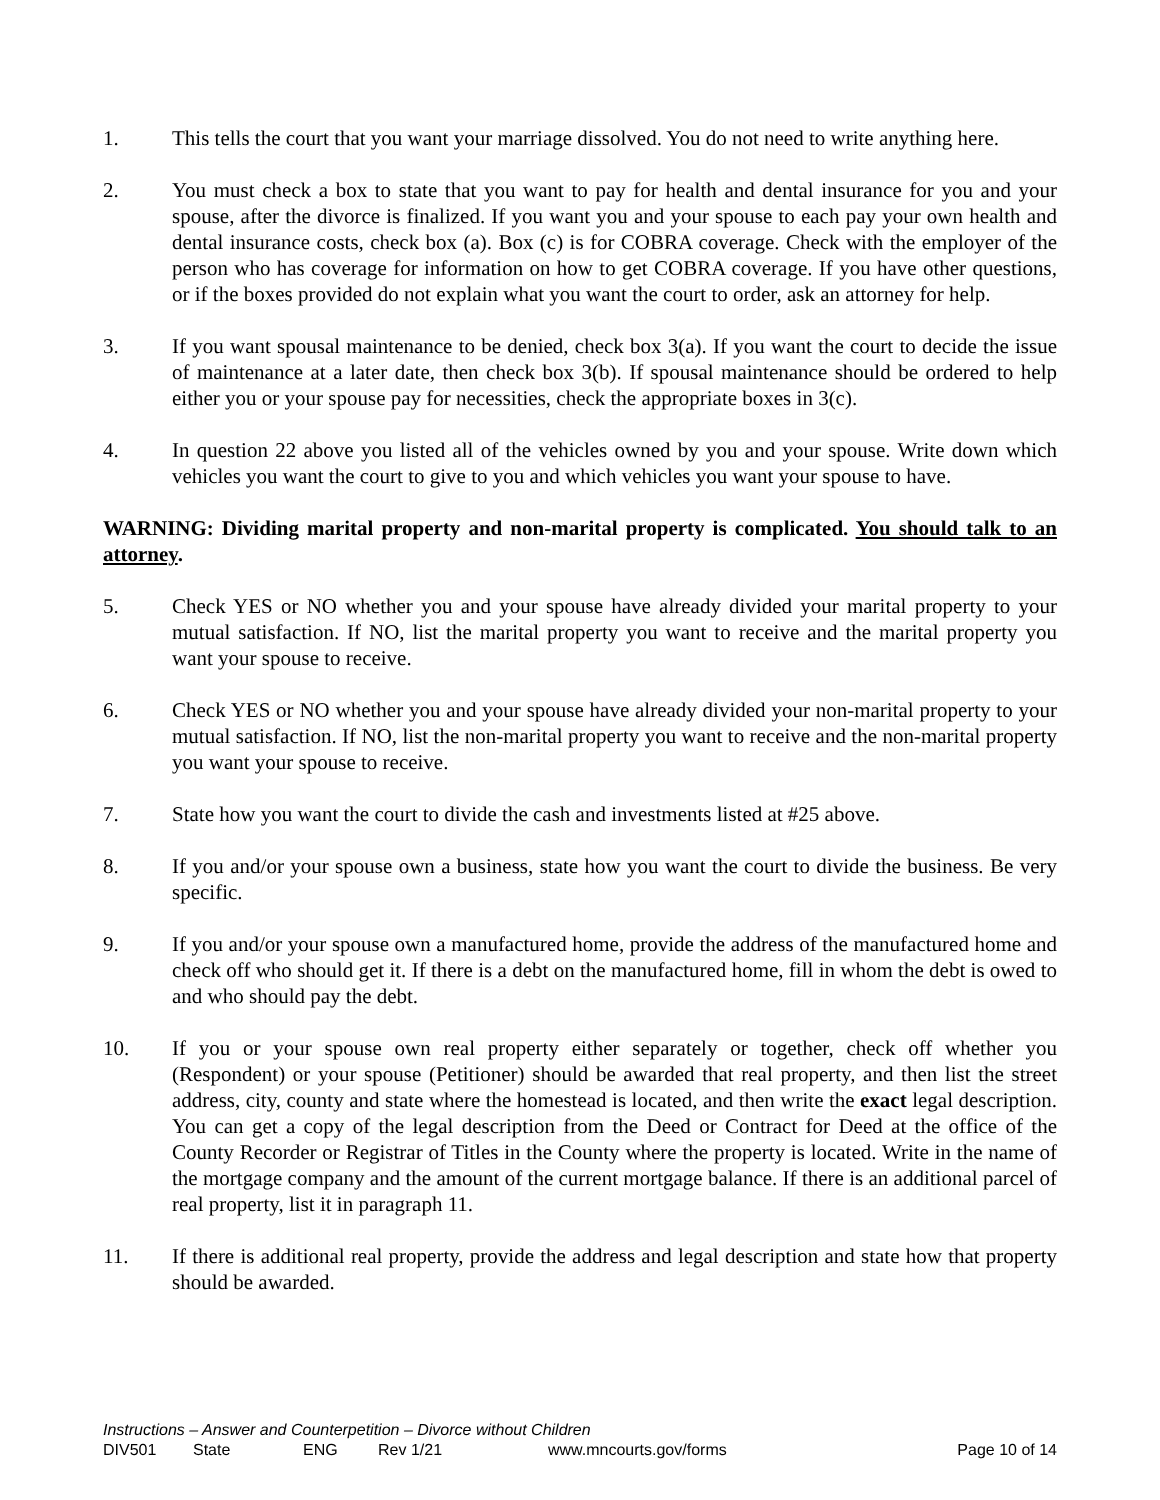1. This tells the court that you want your marriage dissolved. You do not need to write anything here.
2. You must check a box to state that you want to pay for health and dental insurance for you and your spouse, after the divorce is finalized. If you want you and your spouse to each pay your own health and dental insurance costs, check box (a). Box (c) is for COBRA coverage. Check with the employer of the person who has coverage for information on how to get COBRA coverage. If you have other questions, or if the boxes provided do not explain what you want the court to order, ask an attorney for help.
3. If you want spousal maintenance to be denied, check box 3(a). If you want the court to decide the issue of maintenance at a later date, then check box 3(b). If spousal maintenance should be ordered to help either you or your spouse pay for necessities, check the appropriate boxes in 3(c).
4. In question 22 above you listed all of the vehicles owned by you and your spouse. Write down which vehicles you want the court to give to you and which vehicles you want your spouse to have.
WARNING: Dividing marital property and non-marital property is complicated. You should talk to an attorney.
5. Check YES or NO whether you and your spouse have already divided your marital property to your mutual satisfaction. If NO, list the marital property you want to receive and the marital property you want your spouse to receive.
6. Check YES or NO whether you and your spouse have already divided your non-marital property to your mutual satisfaction. If NO, list the non-marital property you want to receive and the non-marital property you want your spouse to receive.
7. State how you want the court to divide the cash and investments listed at #25 above.
8. If you and/or your spouse own a business, state how you want the court to divide the business. Be very specific.
9. If you and/or your spouse own a manufactured home, provide the address of the manufactured home and check off who should get it. If there is a debt on the manufactured home, fill in whom the debt is owed to and who should pay the debt.
10. If you or your spouse own real property either separately or together, check off whether you (Respondent) or your spouse (Petitioner) should be awarded that real property, and then list the street address, city, county and state where the homestead is located, and then write the exact legal description. You can get a copy of the legal description from the Deed or Contract for Deed at the office of the County Recorder or Registrar of Titles in the County where the property is located. Write in the name of the mortgage company and the amount of the current mortgage balance. If there is an additional parcel of real property, list it in paragraph 11.
11. If there is additional real property, provide the address and legal description and state how that property should be awarded.
Instructions – Answer and Counterpetition – Divorce without Children
DIV501 State ENG Rev 1/21 www.mncourts.gov/forms Page 10 of 14